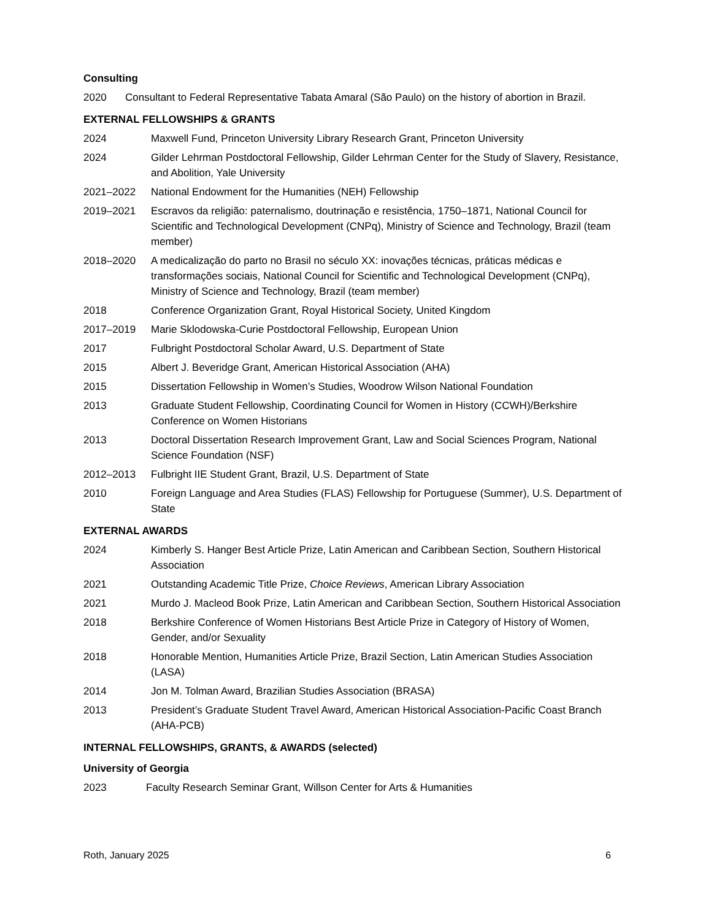Consulting
2020 Consultant to Federal Representative Tabata Amaral (São Paulo) on the history of abortion in Brazil.
EXTERNAL FELLOWSHIPS & GRANTS
2024 Maxwell Fund, Princeton University Library Research Grant, Princeton University
2024 Gilder Lehrman Postdoctoral Fellowship, Gilder Lehrman Center for the Study of Slavery, Resistance, and Abolition, Yale University
2021–2022 National Endowment for the Humanities (NEH) Fellowship
2019–2021 Escravos da religião: paternalismo, doutrinação e resistência, 1750–1871, National Council for Scientific and Technological Development (CNPq), Ministry of Science and Technology, Brazil (team member)
2018–2020 A medicalização do parto no Brasil no século XX: inovações técnicas, práticas médicas e transformações sociais, National Council for Scientific and Technological Development (CNPq), Ministry of Science and Technology, Brazil (team member)
2018 Conference Organization Grant, Royal Historical Society, United Kingdom
2017–2019 Marie Sklodowska-Curie Postdoctoral Fellowship, European Union
2017 Fulbright Postdoctoral Scholar Award, U.S. Department of State
2015 Albert J. Beveridge Grant, American Historical Association (AHA)
2015 Dissertation Fellowship in Women’s Studies, Woodrow Wilson National Foundation
2013 Graduate Student Fellowship, Coordinating Council for Women in History (CCWH)/Berkshire Conference on Women Historians
2013 Doctoral Dissertation Research Improvement Grant, Law and Social Sciences Program, National Science Foundation (NSF)
2012–2013 Fulbright IIE Student Grant, Brazil, U.S. Department of State
2010 Foreign Language and Area Studies (FLAS) Fellowship for Portuguese (Summer), U.S. Department of State
EXTERNAL AWARDS
2024 Kimberly S. Hanger Best Article Prize, Latin American and Caribbean Section, Southern Historical Association
2021 Outstanding Academic Title Prize, Choice Reviews, American Library Association
2021 Murdo J. Macleod Book Prize, Latin American and Caribbean Section, Southern Historical Association
2018 Berkshire Conference of Women Historians Best Article Prize in Category of History of Women, Gender, and/or Sexuality
2018 Honorable Mention, Humanities Article Prize, Brazil Section, Latin American Studies Association (LASA)
2014 Jon M. Tolman Award, Brazilian Studies Association (BRASA)
2013 President’s Graduate Student Travel Award, American Historical Association-Pacific Coast Branch (AHA-PCB)
INTERNAL FELLOWSHIPS, GRANTS, & AWARDS (selected)
University of Georgia
2023 Faculty Research Seminar Grant, Willson Center for Arts & Humanities
Roth, January 2025 6